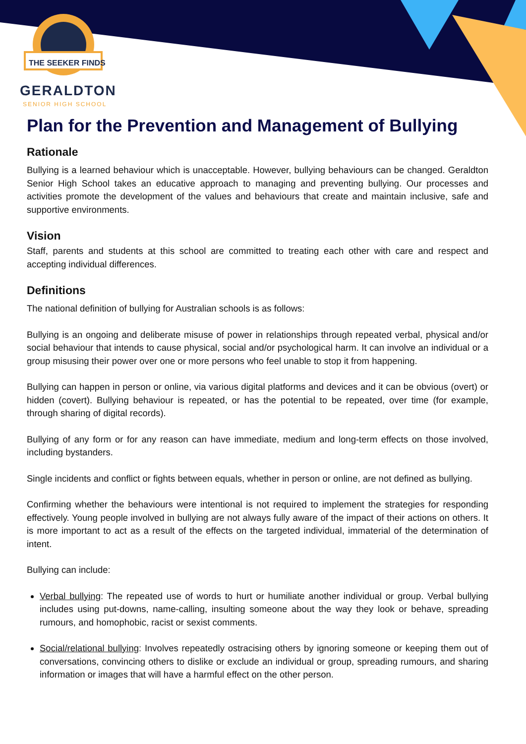THE SEEKER FINDS
GERALDTON
SENIOR HIGH SCHOOL
Plan for the Prevention and Management of Bullying
Rationale
Bullying is a learned behaviour which is unacceptable. However, bullying behaviours can be changed. Geraldton Senior High School takes an educative approach to managing and preventing bullying. Our processes and activities promote the development of the values and behaviours that create and maintain inclusive, safe and supportive environments.
Vision
Staff, parents and students at this school are committed to treating each other with care and respect and accepting individual differences.
Definitions
The national definition of bullying for Australian schools is as follows:
Bullying is an ongoing and deliberate misuse of power in relationships through repeated verbal, physical and/or social behaviour that intends to cause physical, social and/or psychological harm. It can involve an individual or a group misusing their power over one or more persons who feel unable to stop it from happening.
Bullying can happen in person or online, via various digital platforms and devices and it can be obvious (overt) or hidden (covert). Bullying behaviour is repeated, or has the potential to be repeated, over time (for example, through sharing of digital records).
Bullying of any form or for any reason can have immediate, medium and long-term effects on those involved, including bystanders.
Single incidents and conflict or fights between equals, whether in person or online, are not defined as bullying.
Confirming whether the behaviours were intentional is not required to implement the strategies for responding effectively. Young people involved in bullying are not always fully aware of the impact of their actions on others. It is more important to act as a result of the effects on the targeted individual, immaterial of the determination of intent.
Bullying can include:
Verbal bullying: The repeated use of words to hurt or humiliate another individual or group. Verbal bullying includes using put-downs, name-calling, insulting someone about the way they look or behave, spreading rumours, and homophobic, racist or sexist comments.
Social/relational bullying: Involves repeatedly ostracising others by ignoring someone or keeping them out of conversations, convincing others to dislike or exclude an individual or group, spreading rumours, and sharing information or images that will have a harmful effect on the other person.